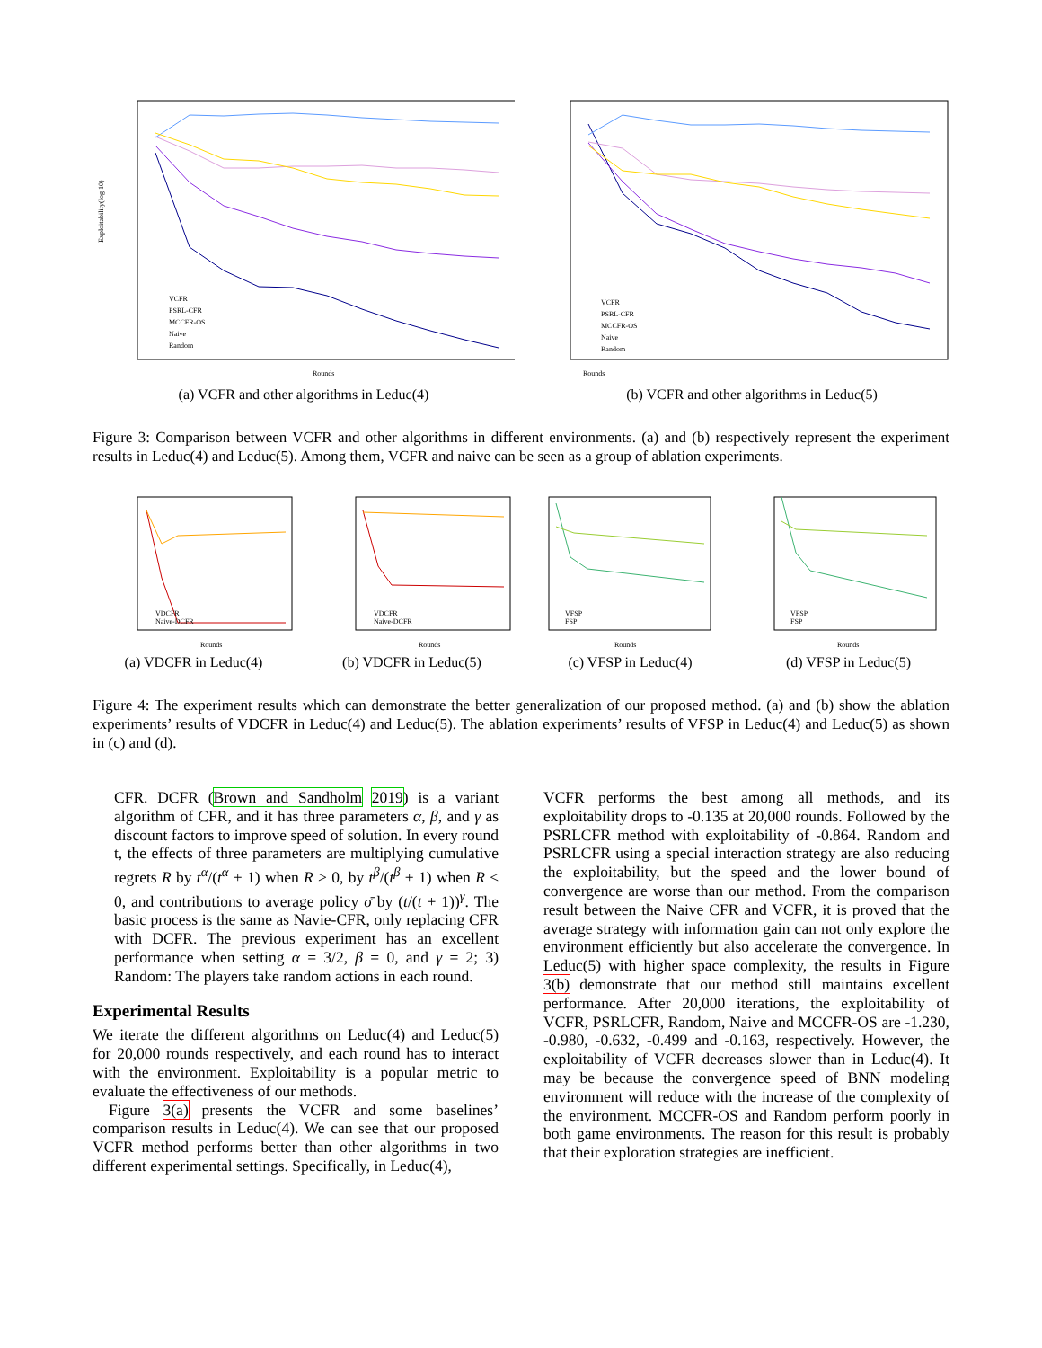Exploitability(log 10)
Rounds
VCFR
PSRL-CFR
MCCFR-OS
Naive
Random
(a) VCFR and other algorithms in Leduc(4)
Rounds
VCFR
PSRL-CFR
MCCFR-OS
Naive
Random
(b) VCFR and other algorithms in Leduc(5)
Figure 3: Comparison between VCFR and other algorithms in different environments. (a) and (b) respectively represent the experiment results in Leduc(4) and Leduc(5). Among them, VCFR and naive can be seen as a group of ablation experiments.
VDCFR
Naive-DCFR
Rounds
(a) VDCFR in Leduc(4)
VDCFR
Naive-DCFR
Rounds
(b) VDCFR in Leduc(5)
VFSP
FSP
Rounds
(c) VFSP in Leduc(4)
VFSP
FSP
Rounds
(d) VFSP in Leduc(5)
Figure 4: The experiment results which can demonstrate the better generalization of our proposed method. (a) and (b) show the ablation experiments’ results of VDCFR in Leduc(4) and Leduc(5). The ablation experiments’ results of VFSP in Leduc(4) and Leduc(5) as shown in (c) and (d).
CFR. DCFR (Brown and Sandholm 2019) is a variant algorithm of CFR, and it has three parameters α, β, and γ as discount factors to improve speed of solution. In every round t, the effects of three parameters are multiplying cumulative regrets R by t<sup>α</sup>/(t<sup>α</sup> + 1) when R > 0, by t<sup>β</sup>/(t<sup>β</sup> + 1) when R < 0, and contributions to average policy σ̄ by (t/(t + 1))<sup>γ</sup>. The basic process is the same as Navie-CFR, only replacing CFR with DCFR. The previous experiment has an excellent performance when setting α = 3/2, β = 0, and γ = 2; 3) Random: The players take random actions in each round.
Experimental Results
We iterate the different algorithms on Leduc(4) and Leduc(5) for 20,000 rounds respectively, and each round has to interact with the environment. Exploitability is a popular metric to evaluate the effectiveness of our methods.
Figure 3(a) presents the VCFR and some baselines’ comparison results in Leduc(4). We can see that our proposed VCFR method performs better than other algorithms in two different experimental settings. Specifically, in Leduc(4),
VCFR performs the best among all methods, and its exploitability drops to -0.135 at 20,000 rounds. Followed by the PSRLCFR method with exploitability of -0.864. Random and PSRLCFR using a special interaction strategy are also reducing the exploitability, but the speed and the lower bound of convergence are worse than our method. From the comparison result between the Naive CFR and VCFR, it is proved that the average strategy with information gain can not only explore the environment efficiently but also accelerate the convergence. In Leduc(5) with higher space complexity, the results in Figure 3(b) demonstrate that our method still maintains excellent performance. After 20,000 iterations, the exploitability of VCFR, PSRLCFR, Random, Naive and MCCFR-OS are -1.230, -0.980, -0.632, -0.499 and -0.163, respectively. However, the exploitability of VCFR decreases slower than in Leduc(4). It may be because the convergence speed of BNN modeling environment will reduce with the increase of the complexity of the environment. MCCFR-OS and Random perform poorly in both game environments. The reason for this result is probably that their exploration strategies are inefficient.